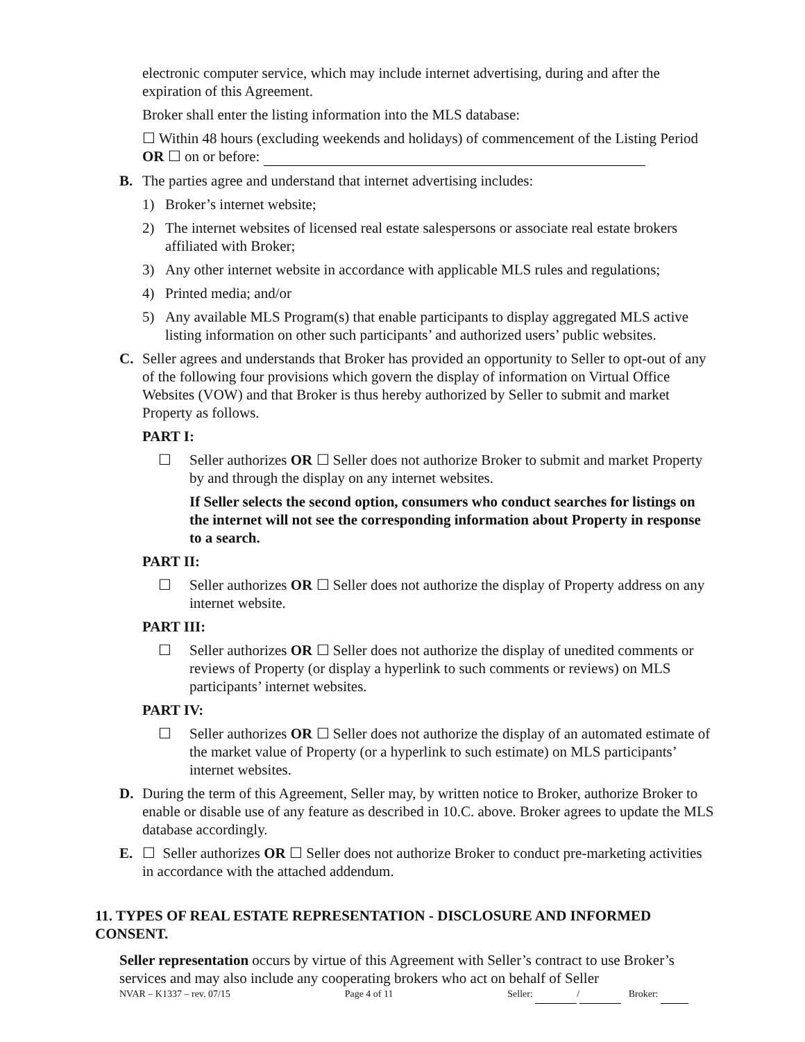electronic computer service, which may include internet advertising, during and after the expiration of this Agreement.
Broker shall enter the listing information into the MLS database:
☐ Within 48 hours (excluding weekends and holidays) of commencement of the Listing Period OR ☐ on or before:
B. The parties agree and understand that internet advertising includes:
1) Broker’s internet website;
2) The internet websites of licensed real estate salespersons or associate real estate brokers affiliated with Broker;
3) Any other internet website in accordance with applicable MLS rules and regulations;
4) Printed media; and/or
5) Any available MLS Program(s) that enable participants to display aggregated MLS active listing information on other such participants’ and authorized users’ public websites.
C. Seller agrees and understands that Broker has provided an opportunity to Seller to opt-out of any of the following four provisions which govern the display of information on Virtual Office Websites (VOW) and that Broker is thus hereby authorized by Seller to submit and market Property as follows.
PART I:
☐ Seller authorizes OR ☐ Seller does not authorize Broker to submit and market Property by and through the display on any internet websites.
If Seller selects the second option, consumers who conduct searches for listings on the internet will not see the corresponding information about Property in response to a search.
PART II:
☐ Seller authorizes OR ☐ Seller does not authorize the display of Property address on any internet website.
PART III:
☐ Seller authorizes OR ☐ Seller does not authorize the display of unedited comments or reviews of Property (or display a hyperlink to such comments or reviews) on MLS participants’ internet websites.
PART IV:
☐ Seller authorizes OR ☐ Seller does not authorize the display of an automated estimate of the market value of Property (or a hyperlink to such estimate) on MLS participants’ internet websites.
D. During the term of this Agreement, Seller may, by written notice to Broker, authorize Broker to enable or disable use of any feature as described in 10.C. above. Broker agrees to update the MLS database accordingly.
E. ☐ Seller authorizes OR ☐ Seller does not authorize Broker to conduct pre-marketing activities in accordance with the attached addendum.
11. TYPES OF REAL ESTATE REPRESENTATION - DISCLOSURE AND INFORMED CONSENT.
Seller representation occurs by virtue of this Agreement with Seller’s contract to use Broker’s services and may also include any cooperating brokers who act on behalf of Seller
NVAR – K1337 – rev. 07/15 Page 4 of 11 Seller: / Broker: